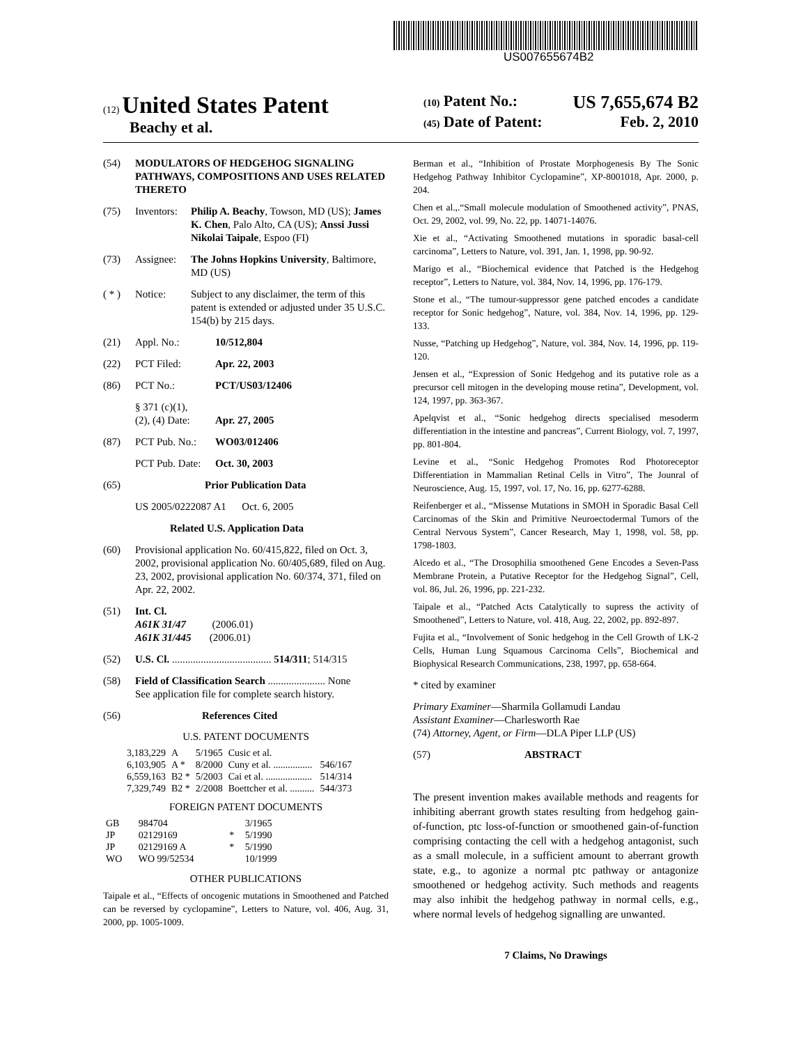US007655674B2
(12) United States Patent
Beachy et al.
(10) Patent No.: US 7,655,674 B2
(45) Date of Patent: Feb. 2, 2010
(54) MODULATORS OF HEDGEHOG SIGNALING PATHWAYS, COMPOSITIONS AND USES RELATED THERETO
(75) Inventors: Philip A. Beachy, Towson, MD (US); James K. Chen, Palo Alto, CA (US); Anssi Jussi Nikolai Taipale, Espoo (FI)
(73) Assignee: The Johns Hopkins University, Baltimore, MD (US)
( * ) Notice: Subject to any disclaimer, the term of this patent is extended or adjusted under 35 U.S.C. 154(b) by 215 days.
(21) Appl. No.: 10/512,804
(22) PCT Filed: Apr. 22, 2003
(86) PCT No.: PCT/US03/12406
§ 371 (c)(1),
(2), (4) Date:
Apr. 27, 2005
(87) PCT Pub. No.: WO03/012406
PCT Pub. Date: Oct. 30, 2003
(65) Prior Publication Data
US 2005/0222087 A1 Oct. 6, 2005
Related U.S. Application Data
(60) Provisional application No. 60/415,822, filed on Oct. 3, 2002, provisional application No. 60/405,689, filed on Aug. 23, 2002, provisional application No. 60/374, 371, filed on Apr. 22, 2002.
(51) Int. Cl.
A61K 31/47 (2006.01)
A61K 31/445 (2006.01)
(52) U.S. Cl. ...................................... 514/311; 514/315
(58) Field of Classification Search ...................... None
See application file for complete search history.
(56) References Cited
U.S. PATENT DOCUMENTS
| 3,183,229 | A | 5/1965 | Cusic et al. | |
| 6,103,905 | A * | 8/2000 | Cuny et al. ................ | 546/167 |
| 6,559,163 | B2 * | 5/2003 | Cai et al. ................... | 514/314 |
| 7,329,749 | B2 * | 2/2008 | Boettcher et al. .......... | 544/373 |
FOREIGN PATENT DOCUMENTS
| GB | 984704 | | 3/1965 |
| JP | 02129169 | * | 5/1990 |
| JP | 02129169 A | * | 5/1990 |
| WO | WO 99/52534 | | 10/1999 |
OTHER PUBLICATIONS
Taipale et al., “Effects of oncogenic mutations in Smoothened and Patched can be reversed by cyclopamine”, Letters to Nature, vol. 406, Aug. 31, 2000, pp. 1005-1009.
Berman et al., “Inhibition of Prostate Morphogenesis By The Sonic Hedgehog Pathway Inhibitor Cyclopamine”, XP-8001018, Apr. 2000, p. 204.
Chen et al.,.“Small molecule modulation of Smoothened activity”, PNAS, Oct. 29, 2002, vol. 99, No. 22, pp. 14071-14076.
Xie et al., “Activating Smoothened mutations in sporadic basal-cell carcinoma”, Letters to Nature, vol. 391, Jan. 1, 1998, pp. 90-92.
Marigo et al., “Biochemical evidence that Patched is the Hedgehog receptor”, Letters to Nature, vol. 384, Nov. 14, 1996, pp. 176-179.
Stone et al., “The tumour-suppressor gene patched encodes a candidate receptor for Sonic hedgehog”, Nature, vol. 384, Nov. 14, 1996, pp. 129-133.
Nusse, “Patching up Hedgehog”, Nature, vol. 384, Nov. 14, 1996, pp. 119-120.
Jensen et al., “Expression of Sonic Hedgehog and its putative role as a precursor cell mitogen in the developing mouse retina”, Development, vol. 124, 1997, pp. 363-367.
Apelqvist et al., “Sonic hedgehog directs specialised mesoderm differentiation in the intestine and pancreas”, Current Biology, vol. 7, 1997, pp. 801-804.
Levine et al., “Sonic Hedgehog Promotes Rod Photoreceptor Differentiation in Mammalian Retinal Cells in Vitro”, The Jounral of Neuroscience, Aug. 15, 1997, vol. 17, No. 16, pp. 6277-6288.
Reifenberger et al., “Missense Mutations in SMOH in Sporadic Basal Cell Carcinomas of the Skin and Primitive Neuroectodermal Tumors of the Central Nervous System”, Cancer Research, May 1, 1998, vol. 58, pp. 1798-1803.
Alcedo et al., “The Drosophilia smoothened Gene Encodes a Seven-Pass Membrane Protein, a Putative Receptor for the Hedgehog Signal”, Cell, vol. 86, Jul. 26, 1996, pp. 221-232.
Taipale et al., “Patched Acts Catalytically to supress the activity of Smoothened”, Letters to Nature, vol. 418, Aug. 22, 2002, pp. 892-897.
Fujita et al., “Involvement of Sonic hedgehog in the Cell Growth of LK-2 Cells, Human Lung Squamous Carcinoma Cells”, Biochemical and Biophysical Research Communications, 238, 1997, pp. 658-664.
* cited by examiner
Primary Examiner—Sharmila Gollamudi Landau
Assistant Examiner—Charlesworth Rae
(74) Attorney, Agent, or Firm—DLA Piper LLP (US)
(57) ABSTRACT
The present invention makes available methods and reagents for inhibiting aberrant growth states resulting from hedgehog gain-of-function, ptc loss-of-function or smoothened gain-of-function comprising contacting the cell with a hedgehog antagonist, such as a small molecule, in a sufficient amount to aberrant growth state, e.g., to agonize a normal ptc pathway or antagonize smoothened or hedgehog activity. Such methods and reagents may also inhibit the hedgehog pathway in normal cells, e.g., where normal levels of hedgehog signalling are unwanted.
7 Claims, No Drawings